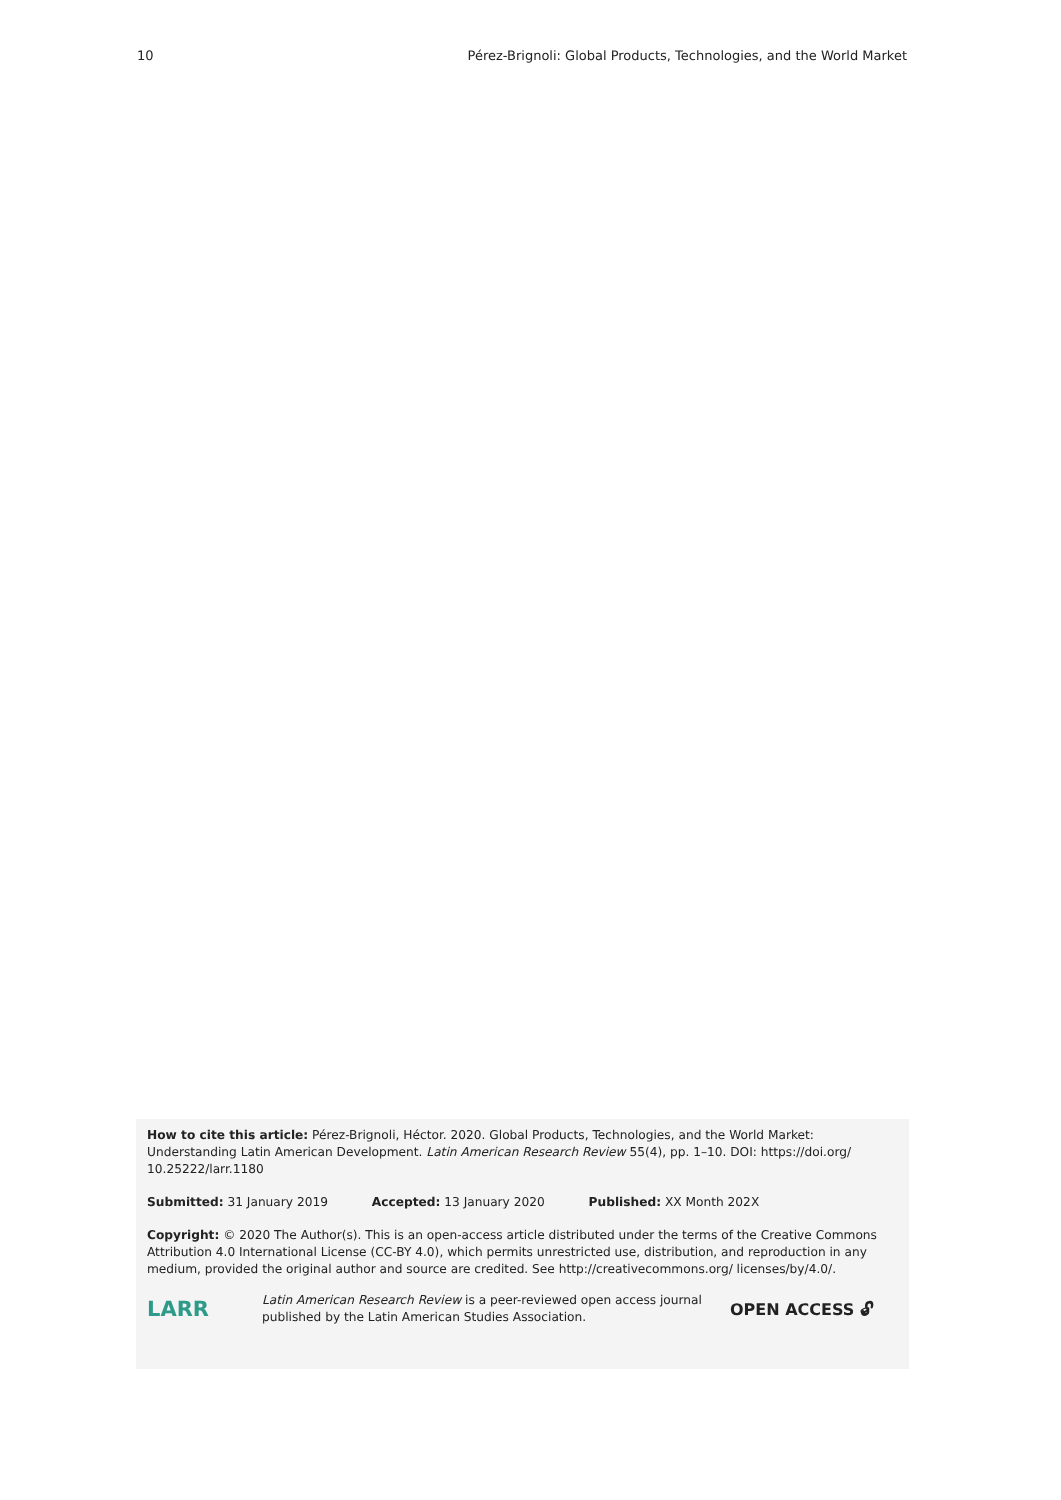10 Pérez-Brignoli: Global Products, Technologies, and the World Market
How to cite this article: Pérez-Brignoli, Héctor. 2020. Global Products, Technologies, and the World Market: Understanding Latin American Development. Latin American Research Review 55(4), pp. 1–10. DOI: https://doi.org/ 10.25222/larr.1180
Submitted: 31 January 2019 Accepted: 13 January 2020 Published: XX Month 202X
Copyright: © 2020 The Author(s). This is an open-access article distributed under the terms of the Creative Commons Attribution 4.0 International License (CC-BY 4.0), which permits unrestricted use, distribution, and reproduction in any medium, provided the original author and source are credited. See http://creativecommons.org/ licenses/by/4.0/.
LARR
Latin American Research Review is a peer-reviewed open access journal published by the Latin American Studies Association.
OPEN ACCESS 🔓︎